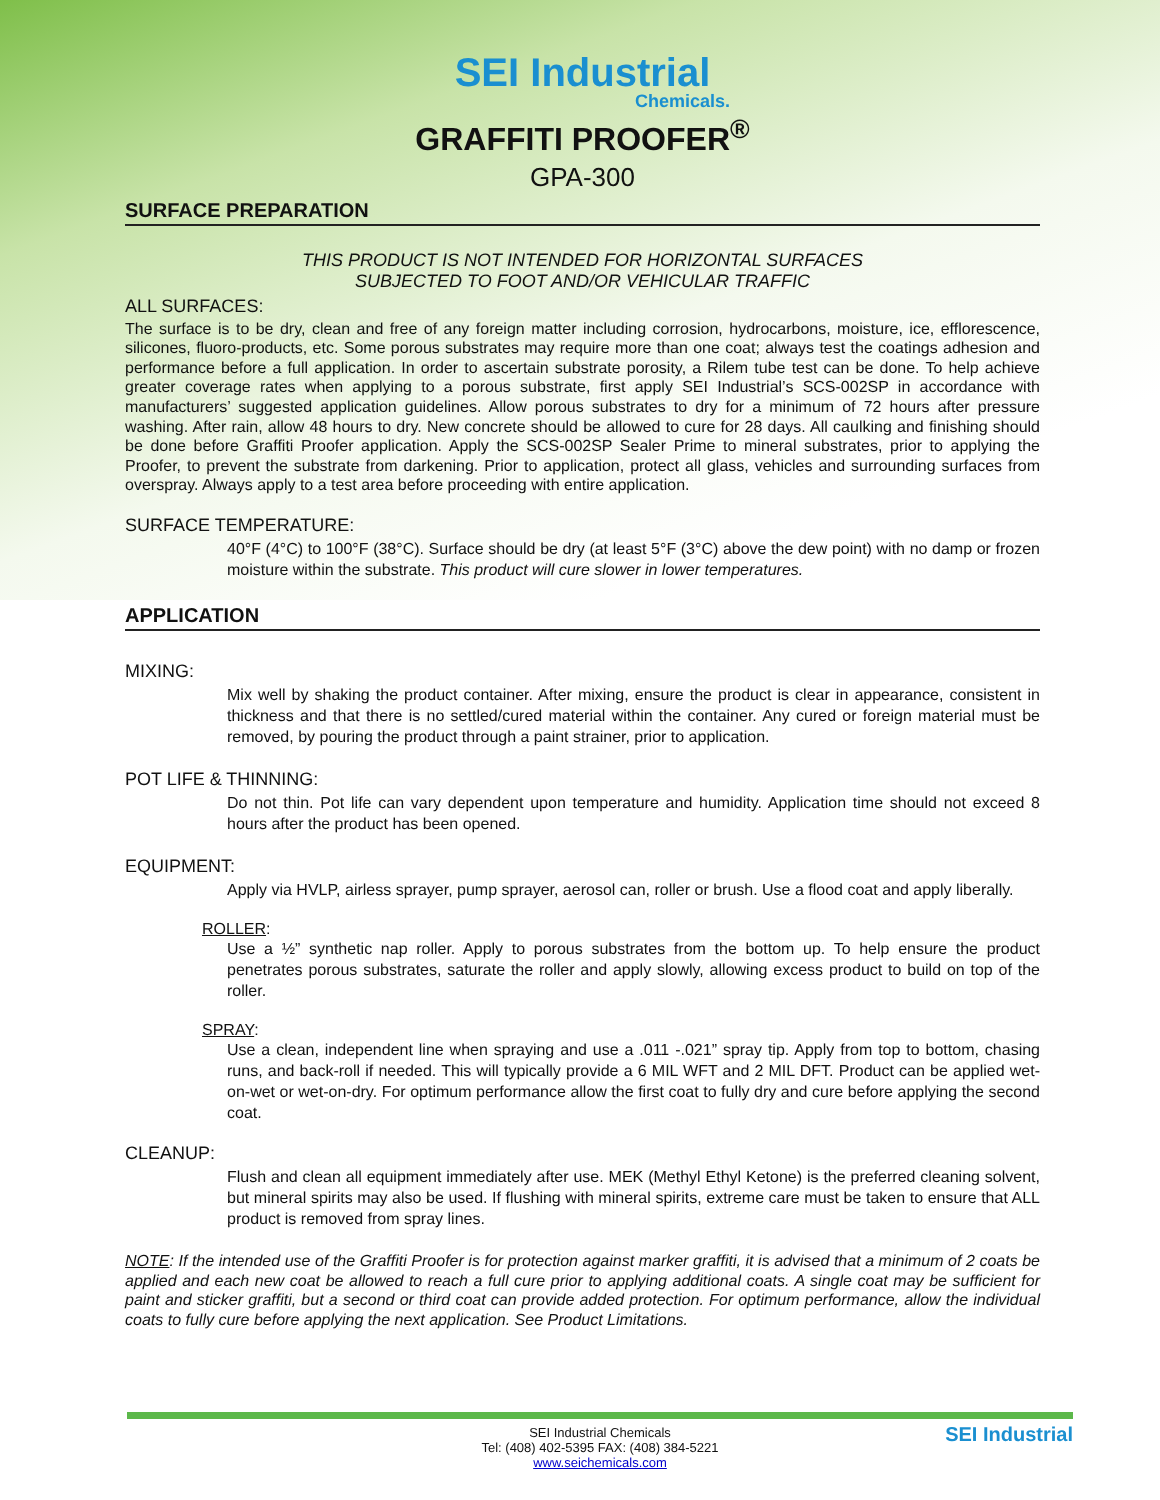SEI Industrial
Chemicals.
GRAFFITI PROOFER<sup>®</sup>
GPA-300
SURFACE PREPARATION
THIS PRODUCT IS NOT INTENDED FOR HORIZONTAL SURFACES
SUBJECTED TO FOOT AND/OR VEHICULAR TRAFFIC
ALL SURFACES:
The surface is to be dry, clean and free of any foreign matter including corrosion, hydrocarbons, moisture, ice, efflorescence, silicones, fluoro-products, etc. Some porous substrates may require more than one coat; always test the coatings adhesion and performance before a full application. In order to ascertain substrate porosity, a Rilem tube test can be done. To help achieve greater coverage rates when applying to a porous substrate, first apply SEI Industrial’s SCS-002SP in accordance with manufacturers’ suggested application guidelines. Allow porous substrates to dry for a minimum of 72 hours after pressure washing. After rain, allow 48 hours to dry. New concrete should be allowed to cure for 28 days. All caulking and finishing should be done before Graffiti Proofer application. Apply the SCS-002SP Sealer Prime to mineral substrates, prior to applying the Proofer, to prevent the substrate from darkening. Prior to application, protect all glass, vehicles and surrounding surfaces from overspray. Always apply to a test area before proceeding with entire application.
SURFACE TEMPERATURE:
40°F (4°C) to 100°F (38°C). Surface should be dry (at least 5°F (3°C) above the dew point) with no damp or frozen moisture within the substrate. This product will cure slower in lower temperatures.
APPLICATION
MIXING:
Mix well by shaking the product container. After mixing, ensure the product is clear in appearance, consistent in thickness and that there is no settled/cured material within the container. Any cured or foreign material must be removed, by pouring the product through a paint strainer, prior to application.
POT LIFE & THINNING:
Do not thin. Pot life can vary dependent upon temperature and humidity. Application time should not exceed 8 hours after the product has been opened.
EQUIPMENT:
Apply via HVLP, airless sprayer, pump sprayer, aerosol can, roller or brush. Use a flood coat and apply liberally.
ROLLER:
Use a ½” synthetic nap roller. Apply to porous substrates from the bottom up. To help ensure the product penetrates porous substrates, saturate the roller and apply slowly, allowing excess product to build on top of the roller.
SPRAY:
Use a clean, independent line when spraying and use a .011 -.021” spray tip. Apply from top to bottom, chasing runs, and back-roll if needed. This will typically provide a 6 MIL WFT and 2 MIL DFT. Product can be applied wet-on-wet or wet-on-dry. For optimum performance allow the first coat to fully dry and cure before applying the second coat.
CLEANUP:
Flush and clean all equipment immediately after use. MEK (Methyl Ethyl Ketone) is the preferred cleaning solvent, but mineral spirits may also be used. If flushing with mineral spirits, extreme care must be taken to ensure that ALL product is removed from spray lines.
NOTE: If the intended use of the Graffiti Proofer is for protection against marker graffiti, it is advised that a minimum of 2 coats be applied and each new coat be allowed to reach a full cure prior to applying additional coats. A single coat may be sufficient for paint and sticker graffiti, but a second or third coat can provide added protection. For optimum performance, allow the individual coats to fully cure before applying the next application. See Product Limitations.
SEI Industrial Chemicals
Tel: (408) 402-5395 FAX: (408) 384-5221
www.seichemicals.com
SEI Industrial